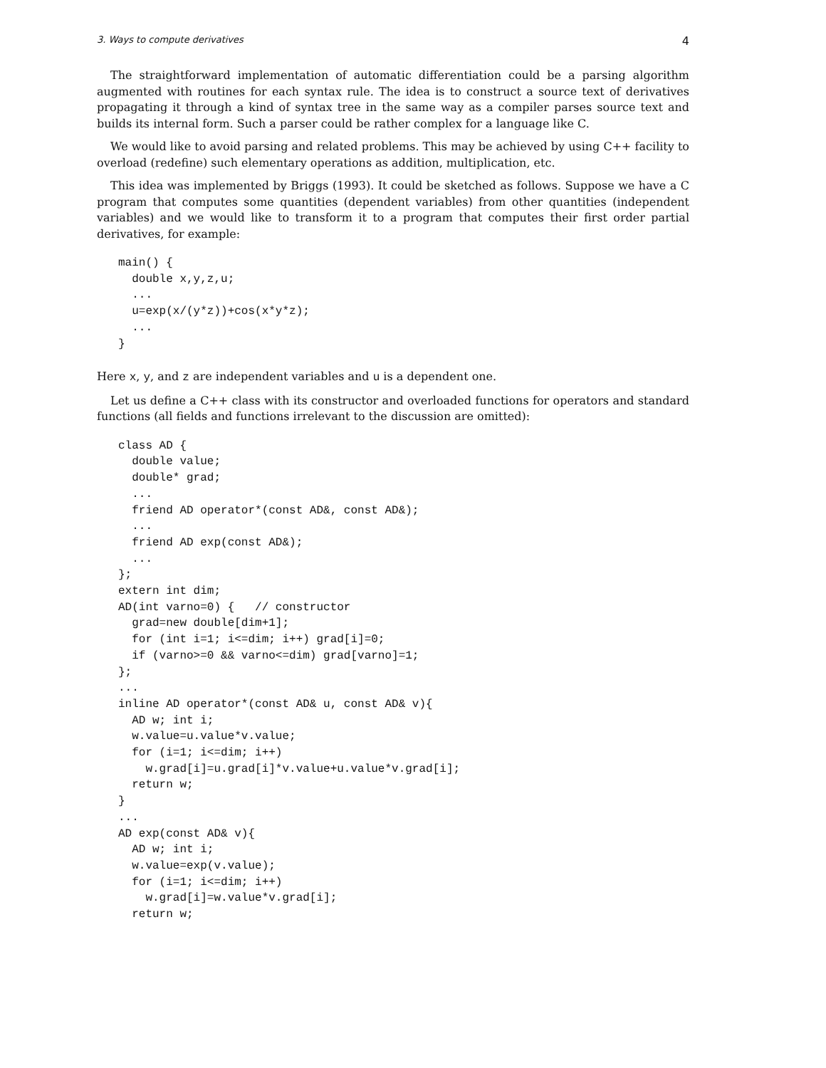3. Ways to compute derivatives 4
The straightforward implementation of automatic differentiation could be a parsing algorithm augmented with routines for each syntax rule. The idea is to construct a source text of derivatives propagating it through a kind of syntax tree in the same way as a compiler parses source text and builds its internal form. Such a parser could be rather complex for a language like C.
We would like to avoid parsing and related problems. This may be achieved by using C++ facility to overload (redefine) such elementary operations as addition, multiplication, etc.
This idea was implemented by Briggs (1993). It could be sketched as follows. Suppose we have a C program that computes some quantities (dependent variables) from other quantities (independent variables) and we would like to transform it to a program that computes their first order partial derivatives, for example:
main() {
  double x,y,z,u;
  ...
  u=exp(x/(y*z))+cos(x*y*z);
  ...
}
Here x, y, and z are independent variables and u is a dependent one.
Let us define a C++ class with its constructor and overloaded functions for operators and standard functions (all fields and functions irrelevant to the discussion are omitted):
class AD {
  double value;
  double* grad;
  ...
  friend AD operator*(const AD&, const AD&);
  ...
  friend AD exp(const AD&);
  ...
};
extern int dim;
AD(int varno=0) {   // constructor
  grad=new double[dim+1];
  for (int i=1; i<=dim; i++) grad[i]=0;
  if (varno>=0 && varno<=dim) grad[varno]=1;
};
...
inline AD operator*(const AD& u, const AD& v){
  AD w; int i;
  w.value=u.value*v.value;
  for (i=1; i<=dim; i++)
    w.grad[i]=u.grad[i]*v.value+u.value*v.grad[i];
  return w;
}
...
AD exp(const AD& v){
  AD w; int i;
  w.value=exp(v.value);
  for (i=1; i<=dim; i++)
    w.grad[i]=w.value*v.grad[i];
  return w;